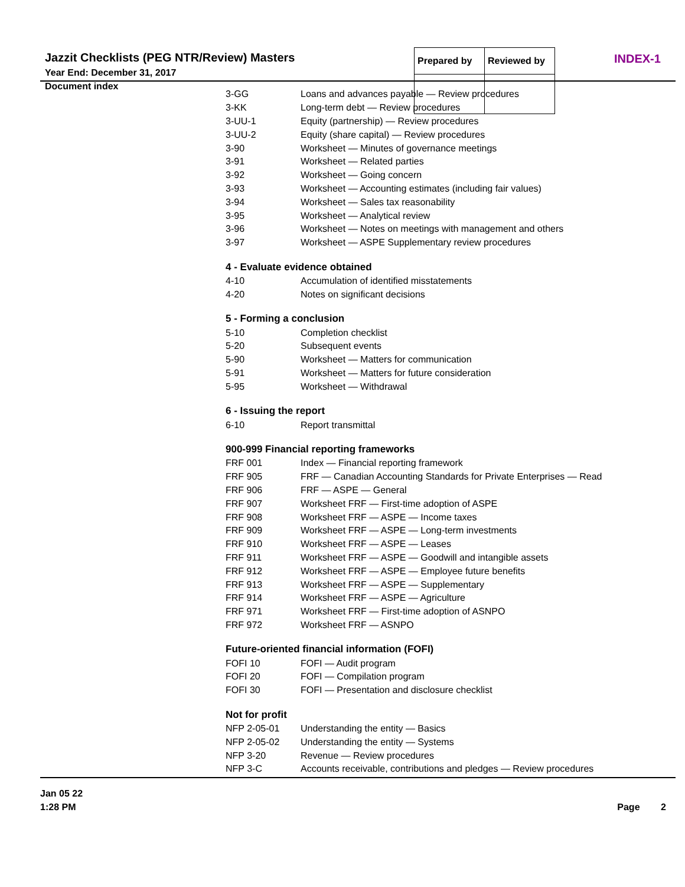Jazzit Checklists (PEG NTR/Review) Masters
Year End: December 31, 2017
Document index
| Prepared by | Reviewed by |
INDEX-1
| 3-GG | Loans and advances payable — Review procedures |
| 3-KK | Long-term debt — Review procedures |
| 3-UU-1 | Equity (partnership) — Review procedures |
| 3-UU-2 | Equity (share capital) — Review procedures |
| 3-90 | Worksheet — Minutes of governance meetings |
| 3-91 | Worksheet — Related parties |
| 3-92 | Worksheet — Going concern |
| 3-93 | Worksheet — Accounting estimates (including fair values) |
| 3-94 | Worksheet — Sales tax reasonability |
| 3-95 | Worksheet — Analytical review |
| 3-96 | Worksheet — Notes on meetings with management and others |
| 3-97 | Worksheet — ASPE Supplementary review procedures |
4 - Evaluate evidence obtained
| 4-10 | Accumulation of identified misstatements |
| 4-20 | Notes on significant decisions |
5 - Forming a conclusion
| 5-10 | Completion checklist |
| 5-20 | Subsequent events |
| 5-90 | Worksheet — Matters for communication |
| 5-91 | Worksheet — Matters for future consideration |
| 5-95 | Worksheet — Withdrawal |
6 - Issuing the report
| 6-10 | Report transmittal |
900-999 Financial reporting frameworks
| FRF 001 | Index — Financial reporting framework |
| FRF 905 | FRF — Canadian Accounting Standards for Private Enterprises — Read |
| FRF 906 | FRF — ASPE — General |
| FRF 907 | Worksheet FRF — First-time adoption of ASPE |
| FRF 908 | Worksheet FRF — ASPE — Income taxes |
| FRF 909 | Worksheet FRF — ASPE — Long-term investments |
| FRF 910 | Worksheet FRF — ASPE — Leases |
| FRF 911 | Worksheet FRF — ASPE — Goodwill and intangible assets |
| FRF 912 | Worksheet FRF — ASPE — Employee future benefits |
| FRF 913 | Worksheet FRF — ASPE — Supplementary |
| FRF 914 | Worksheet FRF — ASPE — Agriculture |
| FRF 971 | Worksheet FRF — First-time adoption of ASNPO |
| FRF 972 | Worksheet FRF — ASNPO |
Future-oriented financial information (FOFI)
| FOFI 10 | FOFI — Audit program |
| FOFI 20 | FOFI — Compilation program |
| FOFI 30 | FOFI — Presentation and disclosure checklist |
Not for profit
| NFP 2-05-01 | Understanding the entity — Basics |
| NFP 2-05-02 | Understanding the entity — Systems |
| NFP 3-20 | Revenue — Review procedures |
| NFP 3-C | Accounts receivable, contributions and pledges — Review procedures |
Jan 05 22
1:28 PM
Page 2